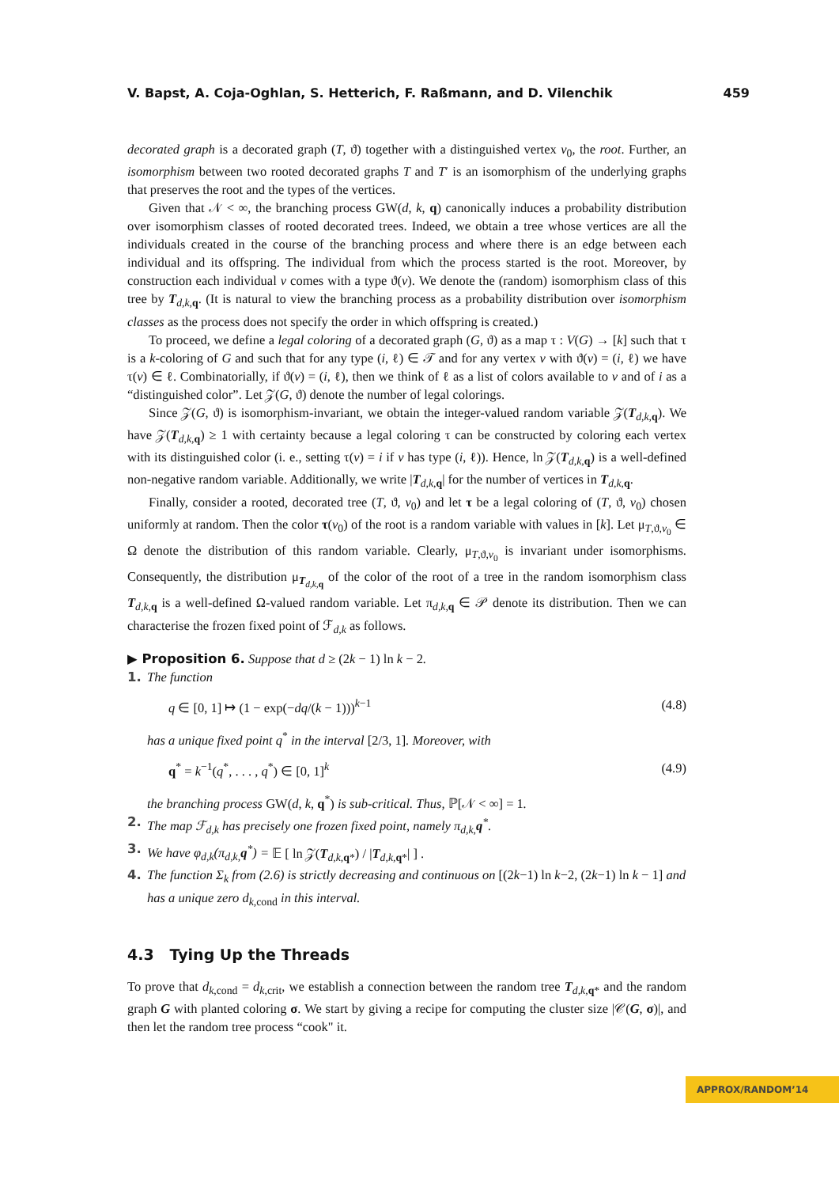V. Bapst, A. Coja-Oghlan, S. Hetterich, F. Raßmann, and D. Vilenchik 459
decorated graph is a decorated graph (T, ϑ) together with a distinguished vertex v<sub>0</sub>, the root. Further, an isomorphism between two rooted decorated graphs T and T′ is an isomorphism of the underlying graphs that preserves the root and the types of the vertices.
Given that 𝒩 < ∞, the branching process GW(d, k, q) canonically induces a probability distribution over isomorphism classes of rooted decorated trees. Indeed, we obtain a tree whose vertices are all the individuals created in the course of the branching process and where there is an edge between each individual and its offspring. The individual from which the process started is the root. Moreover, by construction each individual v comes with a type ϑ(v). We denote the (random) isomorphism class of this tree by T<sub>d,k, q</sub>. (It is natural to view the branching process as a probability distribution over isomorphism classes as the process does not specify the order in which offspring is created.)
To proceed, we define a legal coloring of a decorated graph (G, ϑ) as a map τ : V(G) → [k] such that τ is a k-coloring of G and such that for any type (i, ℓ) ∈ 𝒯 and for any vertex v with ϑ(v) = (i, ℓ) we have τ(v) ∈ ℓ. Combinatorially, if ϑ(v) = (i, ℓ), then we think of ℓ as a list of colors available to v and of i as a “distinguished color”. Let 𝒵(G, ϑ) denote the number of legal colorings.
Since 𝒵(G, ϑ) is isomorphism-invariant, we obtain the integer-valued random variable 𝒵(T<sub>d,k, q</sub>). We have 𝒵(T<sub>d,k, q</sub>) ≥ 1 with certainty because a legal coloring τ can be constructed by coloring each vertex with its distinguished color (i. e., setting τ(v) = i if v has type (i, ℓ)). Hence, ln 𝒵(T<sub>d,k, q</sub>) is a well-defined non-negative random variable. Additionally, we write |T<sub>d,k, q</sub>| for the number of vertices in T<sub>d,k, q</sub>.
Finally, consider a rooted, decorated tree (T, ϑ, v<sub>0</sub>) and let τ be a legal coloring of (T, ϑ, v<sub>0</sub>) chosen uniformly at random. Then the color τ(v<sub>0</sub>) of the root is a random variable with values in [k]. Let μ<sub>T,ϑ,v<sub>0</sub></sub> ∈ Ω denote the distribution of this random variable. Clearly, μ<sub>T,ϑ,v<sub>0</sub></sub> is invariant under isomorphisms. Consequently, the distribution μ<sub>T<sub>d,k, q</sub></sub> of the color of the root of a tree in the random isomorphism class T<sub>d,k, q</sub> is a well-defined Ω-valued random variable. Let π<sub>d,k, q</sub> ∈ 𝒫 denote its distribution. Then we can characterise the frozen fixed point of ℱ<sub>d,k</sub> as follows.
▶ Proposition 6. Suppose that d ≥ (2k − 1) ln k − 2.
1. The function
q ∈ [0, 1] ↦ (1 − exp(−dq/(k − 1)))<sup>k−1</sup> (4.8)
has a unique fixed point q<sup>*</sup> in the interval [2/3, 1]. Moreover, with
q<sup>*</sup> = k<sup>−1</sup>(q<sup>*</sup>, . . . , q<sup>*</sup>) ∈ [0, 1]<sup>k</sup> (4.9)
the branching process GW(d, k, q<sup>*</sup>) is sub-critical. Thus, ℙ[𝒩 < ∞] = 1.
2. The map ℱ<sub>d,k</sub> has precisely one frozen fixed point, namely π<sub>d,k,</sub>q<sup>*</sup>.
3. We have φ<sub>d,k</sub>(π<sub>d,k,</sub>q<sup>*</sup>) = 𝔼 [ ln 𝒵(T<sub>d,k, q*</sub>) / |T<sub>d,k, q*</sub>| ] .
4. The function Σ<sub>k</sub> from (2.6) is strictly decreasing and continuous on [(2k−1) ln k−2, (2k−1) ln k − 1] and has a unique zero d<sub>k,</sub><sub>cond</sub> in this interval.
4.3 Tying Up the Threads
To prove that d<sub>k,cond</sub> = d<sub>k,crit</sub>, we establish a connection between the random tree T<sub>d,k, q*</sub> and the random graph G with planted coloring σ. We start by giving a recipe for computing the cluster size |𝒞(G, σ)|, and then let the random tree process “cook" it.
APPROX/RANDOM’14